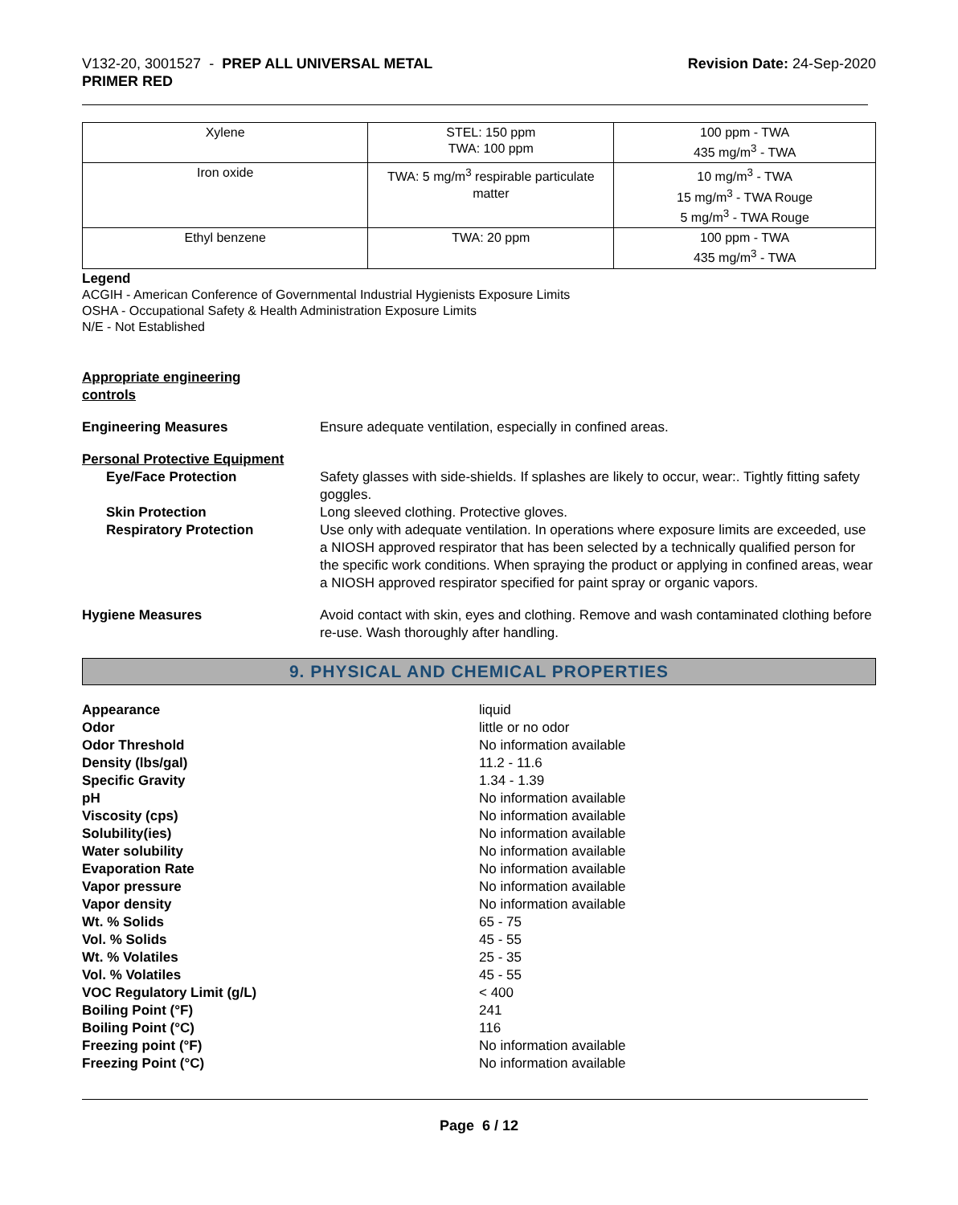V132-20, 3001527 - PREP ALL UNIVERSAL METAL
PRIMER RED
Revision Date: 24-Sep-2020
| Xylene | STEL: 150 ppm TWA: 100 ppm | 100 ppm - TWA 435 mg/m<sup>3</sup> - TWA |
| Iron oxide | TWA: 5 mg/m<sup>3</sup> respirable particulate matter | 10 mg/m<sup>3</sup> - TWA 15 mg/m<sup>3</sup> - TWA Rouge 5 mg/m<sup>3</sup> - TWA Rouge |
| Ethyl benzene | TWA: 20 ppm | 100 ppm - TWA 435 mg/m<sup>3</sup> - TWA |
Legend
ACGIH - American Conference of Governmental Industrial Hygienists Exposure Limits
OSHA - Occupational Safety & Health Administration Exposure Limits
N/E - Not Established
Appropriate engineering
controls
Engineering Measures Ensure adequate ventilation, especially in confined areas.
Personal Protective Equipment
Eye/Face Protection Safety glasses with side-shields. If splashes are likely to occur, wear:. Tightly fitting safety goggles.
Skin Protection Long sleeved clothing. Protective gloves.
Respiratory Protection Use only with adequate ventilation. In operations where exposure limits are exceeded, use a NIOSH approved respirator that has been selected by a technically qualified person for the specific work conditions. When spraying the product or applying in confined areas, wear a NIOSH approved respirator specified for paint spray or organic vapors.
Hygiene Measures Avoid contact with skin, eyes and clothing. Remove and wash contaminated clothing before re-use. Wash thoroughly after handling.
9. PHYSICAL AND CHEMICAL PROPERTIES
Appearance liquid
Odor little or no odor
Odor Threshold No information available
Density (lbs/gal) 11.2 - 11.6
Specific Gravity 1.34 - 1.39
pH No information available
Viscosity (cps) No information available
Solubility(ies) No information available
Water solubility No information available
Evaporation Rate No information available
Vapor pressure No information available
Vapor density No information available
Wt. % Solids 65 - 75
Vol. % Solids 45 - 55
Wt. % Volatiles 25 - 35
Vol. % Volatiles 45 - 55
VOC Regulatory Limit (g/L) < 400
Boiling Point (°F) 241
Boiling Point (°C) 116
Freezing point (°F) No information available
Freezing Point (°C) No information available
Page 6 / 12